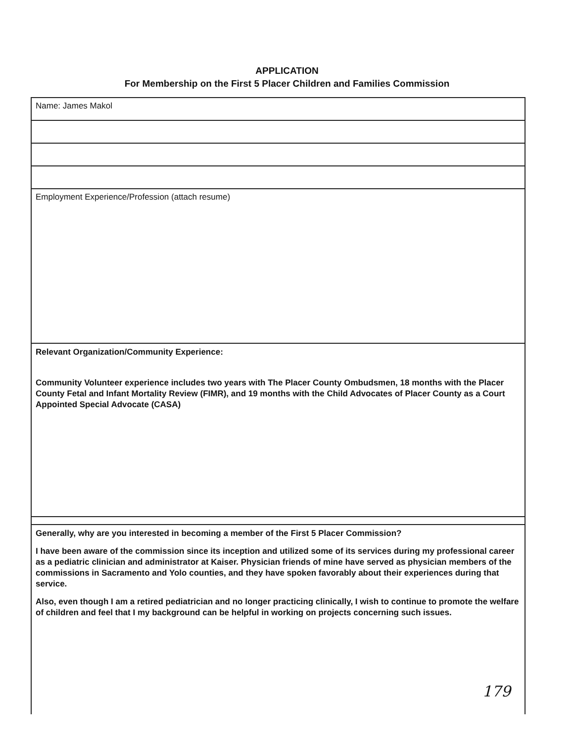APPLICATION
For Membership on the First 5 Placer Children and Families Commission
Name: James Makol
Employment Experience/Profession (attach resume)
Relevant Organization/Community Experience:
Community Volunteer experience includes two years with The Placer County Ombudsmen, 18 months with the Placer County Fetal and Infant Mortality Review (FIMR), and 19 months with the Child Advocates of Placer County as a Court Appointed Special Advocate (CASA)
Generally, why are you interested in becoming a member of the First 5 Placer Commission?
I have been aware of the commission since its inception and utilized some of its services during my professional career as a pediatric clinician and administrator at Kaiser. Physician friends of mine have served as physician members of the commissions in Sacramento and Yolo counties, and they have spoken favorably about their experiences during that service.
Also, even though I am a retired pediatrician and no longer practicing clinically, I wish to continue to promote the welfare of children and feel that I my background can be helpful in working on projects concerning such issues.
179